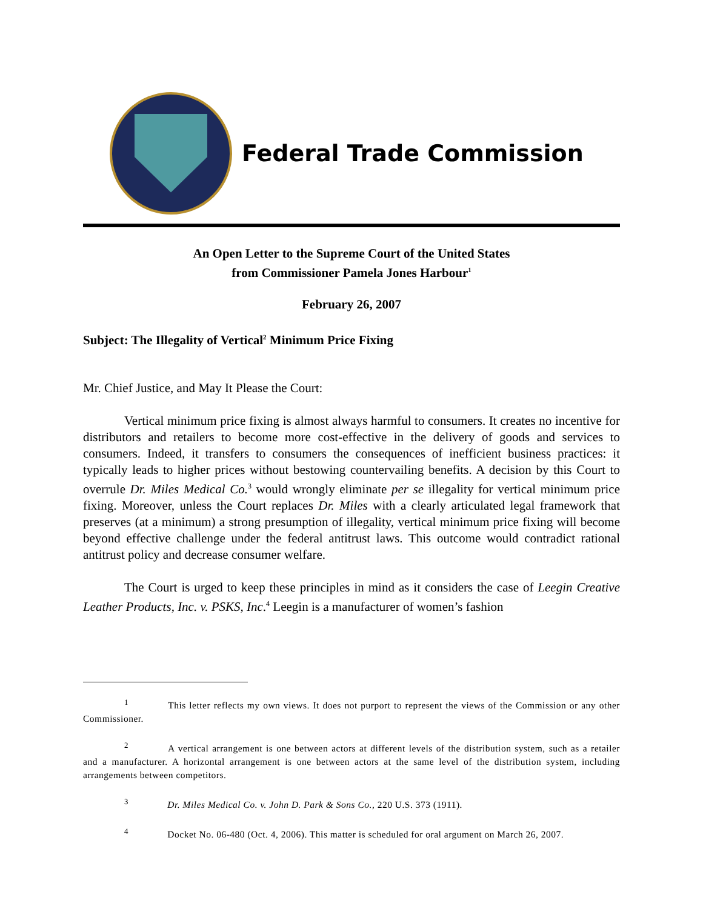Federal Trade Commission
An Open Letter to the Supreme Court of the United States
from Commissioner Pamela Jones Harbour<sup>1</sup>
February 26, 2007
Subject: The Illegality of Vertical<sup>2</sup> Minimum Price Fixing
Mr. Chief Justice, and May It Please the Court:
Vertical minimum price fixing is almost always harmful to consumers. It creates no incentive for distributors and retailers to become more cost-effective in the delivery of goods and services to consumers. Indeed, it transfers to consumers the consequences of inefficient business practices: it typically leads to higher prices without bestowing countervailing benefits. A decision by this Court to overrule Dr. Miles Medical Co.<sup>3</sup> would wrongly eliminate per se illegality for vertical minimum price fixing. Moreover, unless the Court replaces Dr. Miles with a clearly articulated legal framework that preserves (at a minimum) a strong presumption of illegality, vertical minimum price fixing will become beyond effective challenge under the federal antitrust laws. This outcome would contradict rational antitrust policy and decrease consumer welfare.
The Court is urged to keep these principles in mind as it considers the case of Leegin Creative Leather Products, Inc. v. PSKS, Inc.<sup>4</sup> Leegin is a manufacturer of women’s fashion
<sup>1</sup> This letter reflects my own views. It does not purport to represent the views of the Commission or any other Commissioner.
<sup>2</sup> A vertical arrangement is one between actors at different levels of the distribution system, such as a retailer and a manufacturer. A horizontal arrangement is one between actors at the same level of the distribution system, including arrangements between competitors.
<sup>3</sup> Dr. Miles Medical Co. v. John D. Park & Sons Co., 220 U.S. 373 (1911).
<sup>4</sup> Docket No. 06-480 (Oct. 4, 2006). This matter is scheduled for oral argument on March 26, 2007.